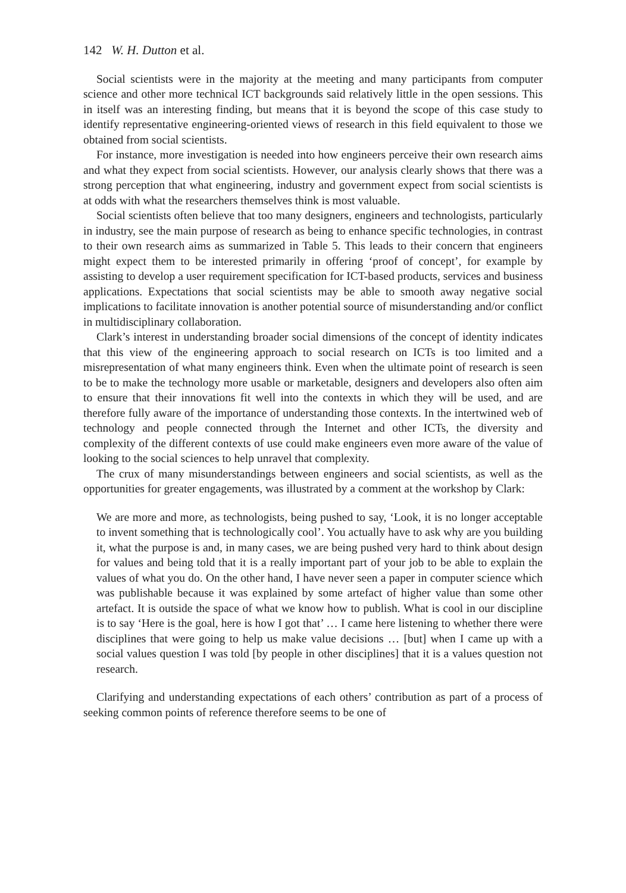142 W. H. Dutton et al.
Social scientists were in the majority at the meeting and many participants from computer science and other more technical ICT backgrounds said relatively little in the open sessions. This in itself was an interesting finding, but means that it is beyond the scope of this case study to identify representative engineering-oriented views of research in this field equivalent to those we obtained from social scientists.
For instance, more investigation is needed into how engineers perceive their own research aims and what they expect from social scientists. However, our analysis clearly shows that there was a strong perception that what engineering, industry and government expect from social scientists is at odds with what the researchers themselves think is most valuable.
Social scientists often believe that too many designers, engineers and technologists, particularly in industry, see the main purpose of research as being to enhance specific technologies, in contrast to their own research aims as summarized in Table 5. This leads to their concern that engineers might expect them to be interested primarily in offering ‘proof of concept’, for example by assisting to develop a user requirement specification for ICT-based products, services and business applications. Expectations that social scientists may be able to smooth away negative social implications to facilitate innovation is another potential source of misunderstanding and/or conflict in multidisciplinary collaboration.
Clark’s interest in understanding broader social dimensions of the concept of identity indicates that this view of the engineering approach to social research on ICTs is too limited and a misrepresentation of what many engineers think. Even when the ultimate point of research is seen to be to make the technology more usable or marketable, designers and developers also often aim to ensure that their innovations fit well into the contexts in which they will be used, and are therefore fully aware of the importance of understanding those contexts. In the intertwined web of technology and people connected through the Internet and other ICTs, the diversity and complexity of the different contexts of use could make engineers even more aware of the value of looking to the social sciences to help unravel that complexity.
The crux of many misunderstandings between engineers and social scientists, as well as the opportunities for greater engagements, was illustrated by a comment at the workshop by Clark:
We are more and more, as technologists, being pushed to say, ‘Look, it is no longer acceptable to invent something that is technologically cool’. You actually have to ask why are you building it, what the purpose is and, in many cases, we are being pushed very hard to think about design for values and being told that it is a really important part of your job to be able to explain the values of what you do. On the other hand, I have never seen a paper in computer science which was publishable because it was explained by some artefact of higher value than some other artefact. It is outside the space of what we know how to publish. What is cool in our discipline is to say ‘Here is the goal, here is how I got that’ … I came here listening to whether there were disciplines that were going to help us make value decisions … [but] when I came up with a social values question I was told [by people in other disciplines] that it is a values question not research.
Clarifying and understanding expectations of each others’ contribution as part of a process of seeking common points of reference therefore seems to be one of